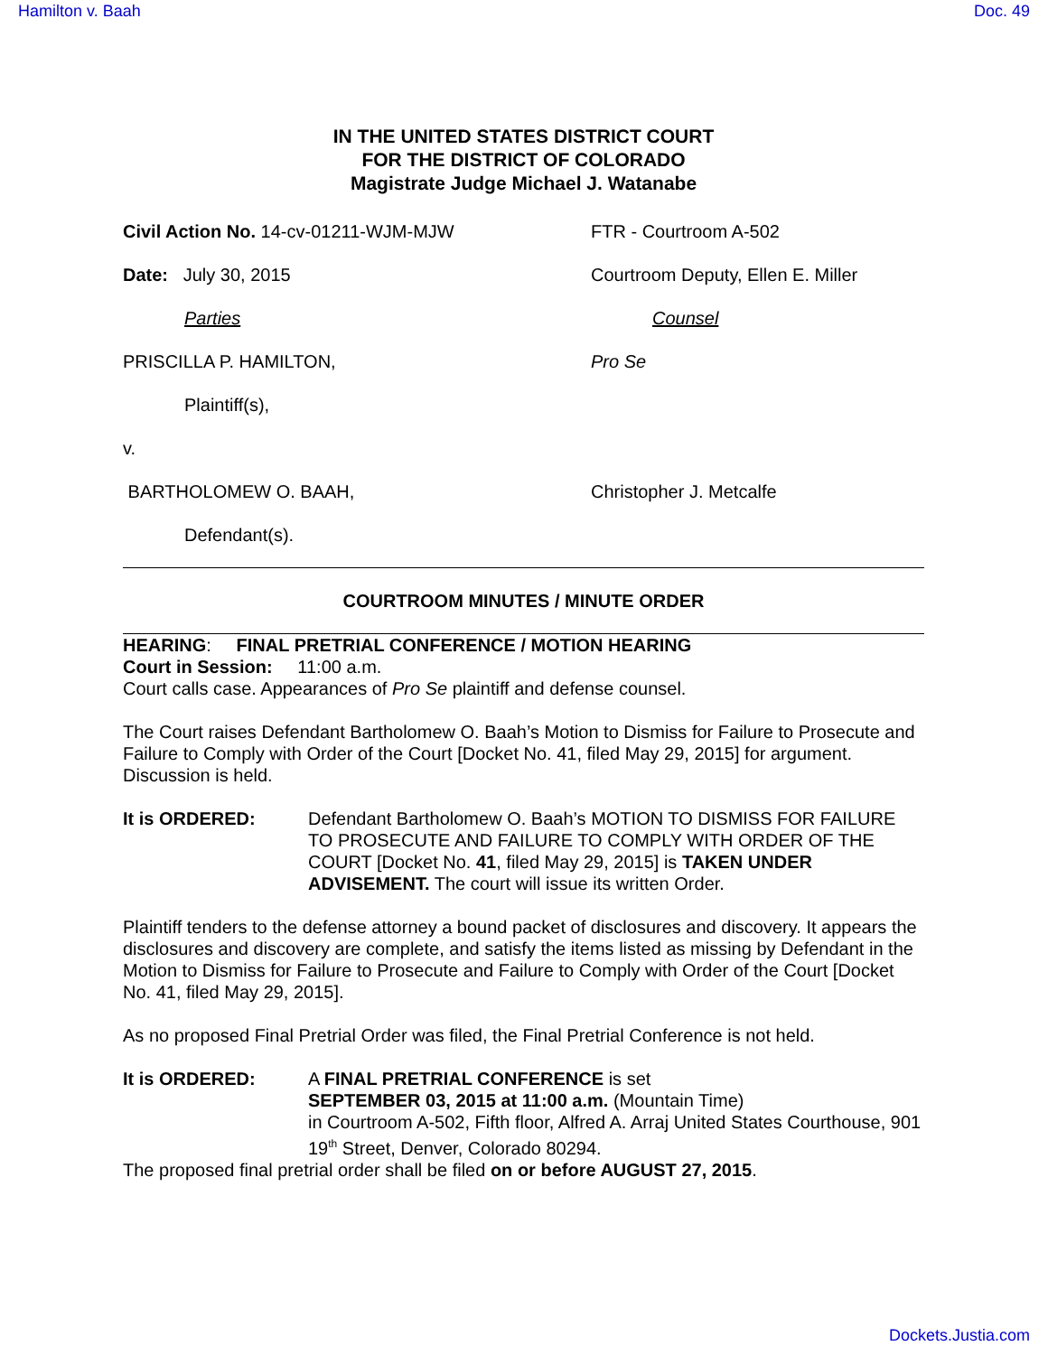Hamilton v. Baah Doc. 49
IN THE UNITED STATES DISTRICT COURT
FOR THE DISTRICT OF COLORADO
Magistrate Judge Michael J. Watanabe
Civil Action No. 14-cv-01211-WJM-MJW FTR - Courtroom A-502
Date: July 30, 2015 Courtroom Deputy, Ellen E. Miller
Parties Counsel
PRISCILLA P. HAMILTON, Pro Se
Plaintiff(s),
v.
BARTHOLOMEW O. BAAH, Christopher J. Metcalfe
Defendant(s).
COURTROOM MINUTES / MINUTE ORDER
HEARING: FINAL PRETRIAL CONFERENCE / MOTION HEARING
Court in Session: 11:00 a.m.
Court calls case. Appearances of Pro Se plaintiff and defense counsel.
The Court raises Defendant Bartholomew O. Baah’s Motion to Dismiss for Failure to Prosecute and Failure to Comply with Order of the Court [Docket No. 41, filed May 29, 2015] for argument. Discussion is held.
It is ORDERED: Defendant Bartholomew O. Baah’s MOTION TO DISMISS FOR FAILURE TO PROSECUTE AND FAILURE TO COMPLY WITH ORDER OF THE COURT [Docket No. 41, filed May 29, 2015] is TAKEN UNDER ADVISEMENT. The court will issue its written Order.
Plaintiff tenders to the defense attorney a bound packet of disclosures and discovery. It appears the disclosures and discovery are complete, and satisfy the items listed as missing by Defendant in the Motion to Dismiss for Failure to Prosecute and Failure to Comply with Order of the Court [Docket No. 41, filed May 29, 2015].
As no proposed Final Pretrial Order was filed, the Final Pretrial Conference is not held.
It is ORDERED: A FINAL PRETRIAL CONFERENCE is set
SEPTEMBER 03, 2015 at 11:00 a.m. (Mountain Time)
in Courtroom A-502, Fifth floor, Alfred A. Arraj United States Courthouse, 901 19<sup>th</sup> Street, Denver, Colorado 80294.
The proposed final pretrial order shall be filed on or before AUGUST 27, 2015.
Dockets.Justia.com